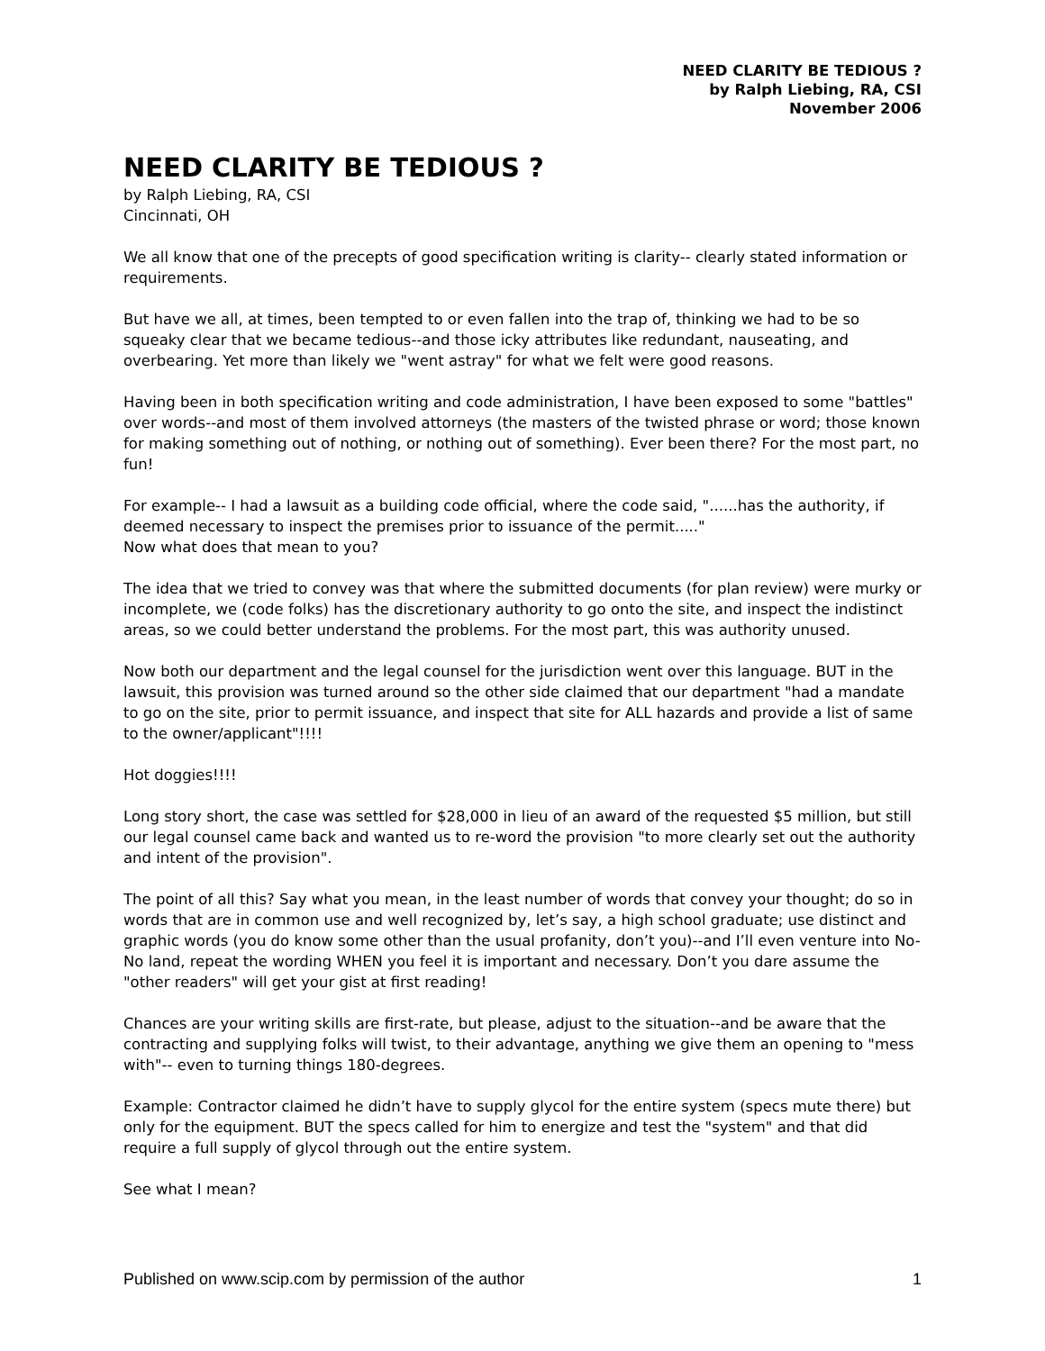NEED CLARITY BE TEDIOUS ?
by Ralph Liebing, RA, CSI
November 2006
NEED CLARITY BE TEDIOUS ?
by Ralph Liebing, RA, CSI
Cincinnati, OH
We all know that one of the precepts of good specification writing is clarity-- clearly stated information or requirements.
But have we all, at times, been tempted to or even fallen into the trap of, thinking we had to be so squeaky clear that we became tedious--and those icky attributes like redundant, nauseating, and overbearing. Yet more than likely we "went astray" for what we felt were good reasons.
Having been in both specification writing and code administration, I have been exposed to some "battles" over words--and most of them involved attorneys (the masters of the twisted phrase or word; those known for making something out of nothing, or nothing out of something). Ever been there? For the most part, no fun!
For example-- I had a lawsuit as a building code official, where the code said, "......has the authority, if deemed necessary to inspect the premises prior to issuance of the permit....."
Now what does that mean to you?
The idea that we tried to convey was that where the submitted documents (for plan review) were murky or incomplete, we (code folks) has the discretionary authority to go onto the site, and inspect the indistinct areas, so we could better understand the problems. For the most part, this was authority unused.
Now both our department and the legal counsel for the jurisdiction went over this language. BUT in the lawsuit, this provision was turned around so the other side claimed that our department "had a mandate to go on the site, prior to permit issuance, and inspect that site for ALL hazards and provide a list of same to the owner/applicant"!!!!
Hot doggies!!!!
Long story short, the case was settled for $28,000 in lieu of an award of the requested $5 million, but still our legal counsel came back and wanted us to re-word the provision "to more clearly set out the authority and intent of the provision".
The point of all this? Say what you mean, in the least number of words that convey your thought; do so in words that are in common use and well recognized by, let’s say, a high school graduate; use distinct and graphic words (you do know some other than the usual profanity, don’t you)--and I’ll even venture into No-No land, repeat the wording WHEN you feel it is important and necessary. Don’t you dare assume the "other readers" will get your gist at first reading!
Chances are your writing skills are first-rate, but please, adjust to the situation--and be aware that the contracting and supplying folks will twist, to their advantage, anything we give them an opening to "mess with"-- even to turning things 180-degrees.
Example: Contractor claimed he didn’t have to supply glycol for the entire system (specs mute there) but only for the equipment. BUT the specs called for him to energize and test the "system" and that did require a full supply of glycol through out the entire system.
See what I mean?
Published on www.scip.com by permission of the author 1